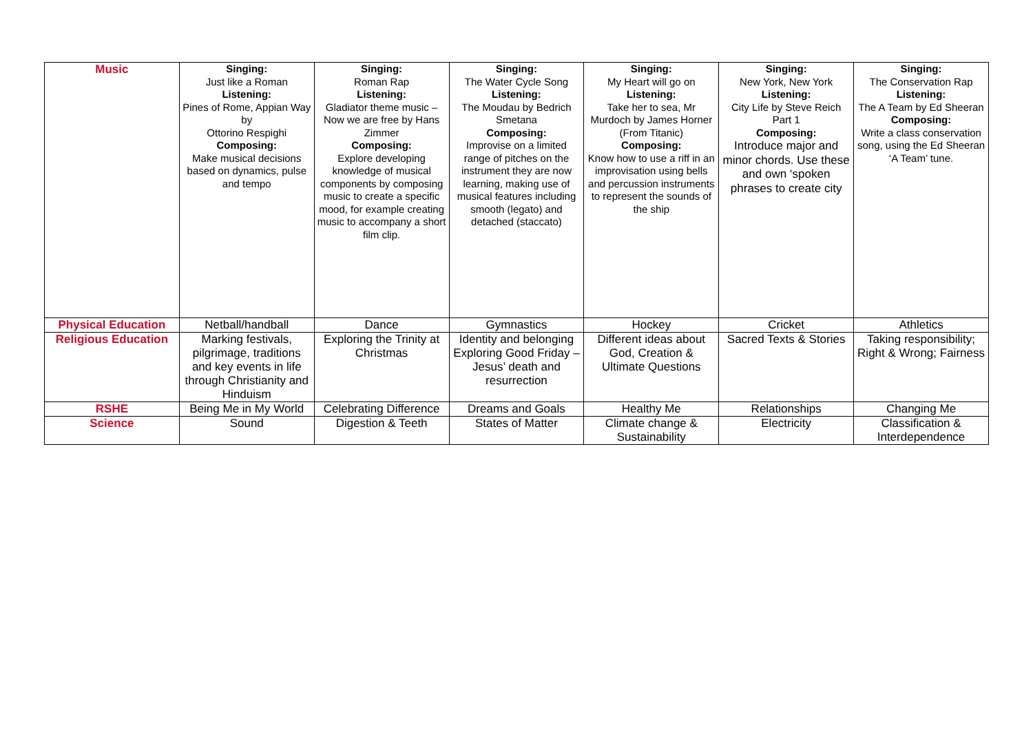| Music | Singing: Just like a Roman Listening: Pines of Rome, Appian Way by Ottorino Respighi Composing: Make musical decisions based on dynamics, pulse and tempo | Singing: Roman Rap Listening: Gladiator theme music – Now we are free by Hans Zimmer Composing: Explore developing knowledge of musical components by composing music to create a specific mood, for example creating music to accompany a short film clip. | Singing: The Water Cycle Song Listening: The Moudau by Bedrich Smetana Composing: Improvise on a limited range of pitches on the instrument they are now learning, making use of musical features including smooth (legato) and detached (staccato) | Singing: My Heart will go on Listening: Take her to sea, Mr Murdoch by James Horner (From Titanic) Composing: Know how to use a riff in an improvisation using bells and percussion instruments to represent the sounds of the ship | Singing: New York, New York Listening: City Life by Steve Reich Part 1 Composing: Introduce major and minor chords. Use these and own ‘spoken phrases to create city | Singing: The Conservation Rap Listening: The A Team by Ed Sheeran Composing: Write a class conservation song, using the Ed Sheeran ‘A Team’ tune. |
| Physical Education | Netball/handball | Dance | Gymnastics | Hockey | Cricket | Athletics |
| Religious Education | Marking festivals, pilgrimage, traditions and key events in life through Christianity and Hinduism | Exploring the Trinity at Christmas | Identity and belonging Exploring Good Friday – Jesus’ death and resurrection | Different ideas about God, Creation & Ultimate Questions | Sacred Texts & Stories | Taking responsibility; Right & Wrong; Fairness |
| RSHE | Being Me in My World | Celebrating Difference | Dreams and Goals | Healthy Me | Relationships | Changing Me |
| Science | Sound | Digestion & Teeth | States of Matter | Climate change & Sustainability | Electricity | Classification & Interdependence |